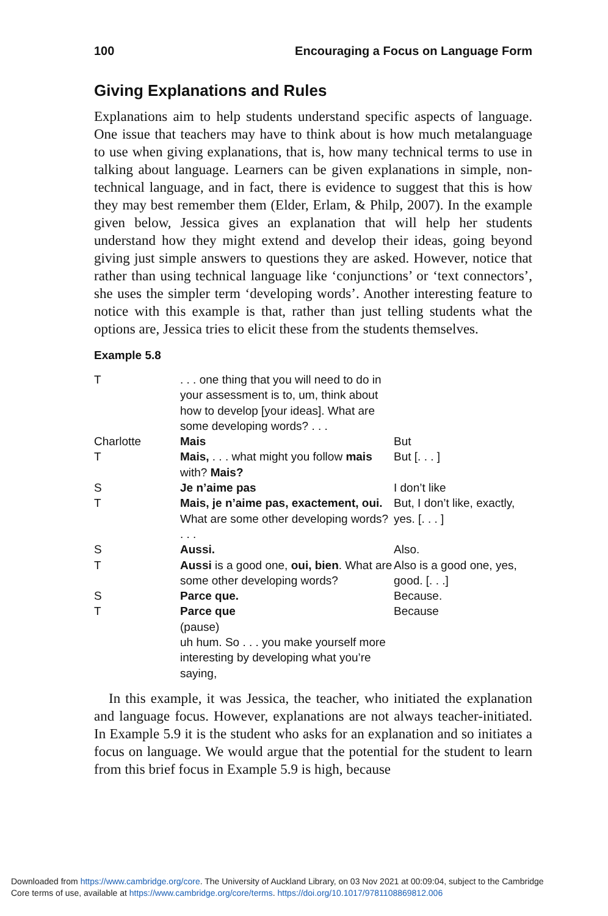100 Encouraging a Focus on Language Form
Giving Explanations and Rules
Explanations aim to help students understand specific aspects of language. One issue that teachers may have to think about is how much metalanguage to use when giving explanations, that is, how many technical terms to use in talking about language. Learners can be given explanations in simple, non-technical language, and in fact, there is evidence to suggest that this is how they may best remember them (Elder, Erlam, & Philp, 2007). In the example given below, Jessica gives an explanation that will help her students understand how they might extend and develop their ideas, going beyond giving just simple answers to questions they are asked. However, notice that rather than using technical language like ‘conjunctions’ or ‘text connectors’, she uses the simpler term ‘developing words’. Another interesting feature to notice with this example is that, rather than just telling students what the options are, Jessica tries to elicit these from the students themselves.
Example 5.8
| T | . . . one thing that you will need to do in your assessment is to, um, think about how to develop [your ideas]. What are some developing words? . . . | |
| Charlotte | Mais | But |
| T | Mais, . . . what might you follow mais with? Mais? | But [. . . ] |
| S | Je n’aime pas | I don’t like |
| T | Mais, je n’aime pas, exactement, oui. What are some other developing words? . . . | But, I don’t like, exactly, yes. [. . . ] |
| S | Aussi. | Also. |
| T | Aussi is a good one, oui, bien . What are some other developing words? | Also is a good one, yes, good. [. . .] |
| S | Parce que. | Because. |
| T | Parce que (pause) uh hum. So . . . you make yourself more interesting by developing what you’re saying, | Because |
In this example, it was Jessica, the teacher, who initiated the explanation and language focus. However, explanations are not always teacher-initiated. In Example 5.9 it is the student who asks for an explanation and so initiates a focus on language. We would argue that the potential for the student to learn from this brief focus in Example 5.9 is high, because
Downloaded from https://www.cambridge.org/core. The University of Auckland Library, on 03 Nov 2021 at 00:09:04, subject to the Cambridge
Core terms of use, available at https://www.cambridge.org/core/terms. https://doi.org/10.1017/9781108869812.006